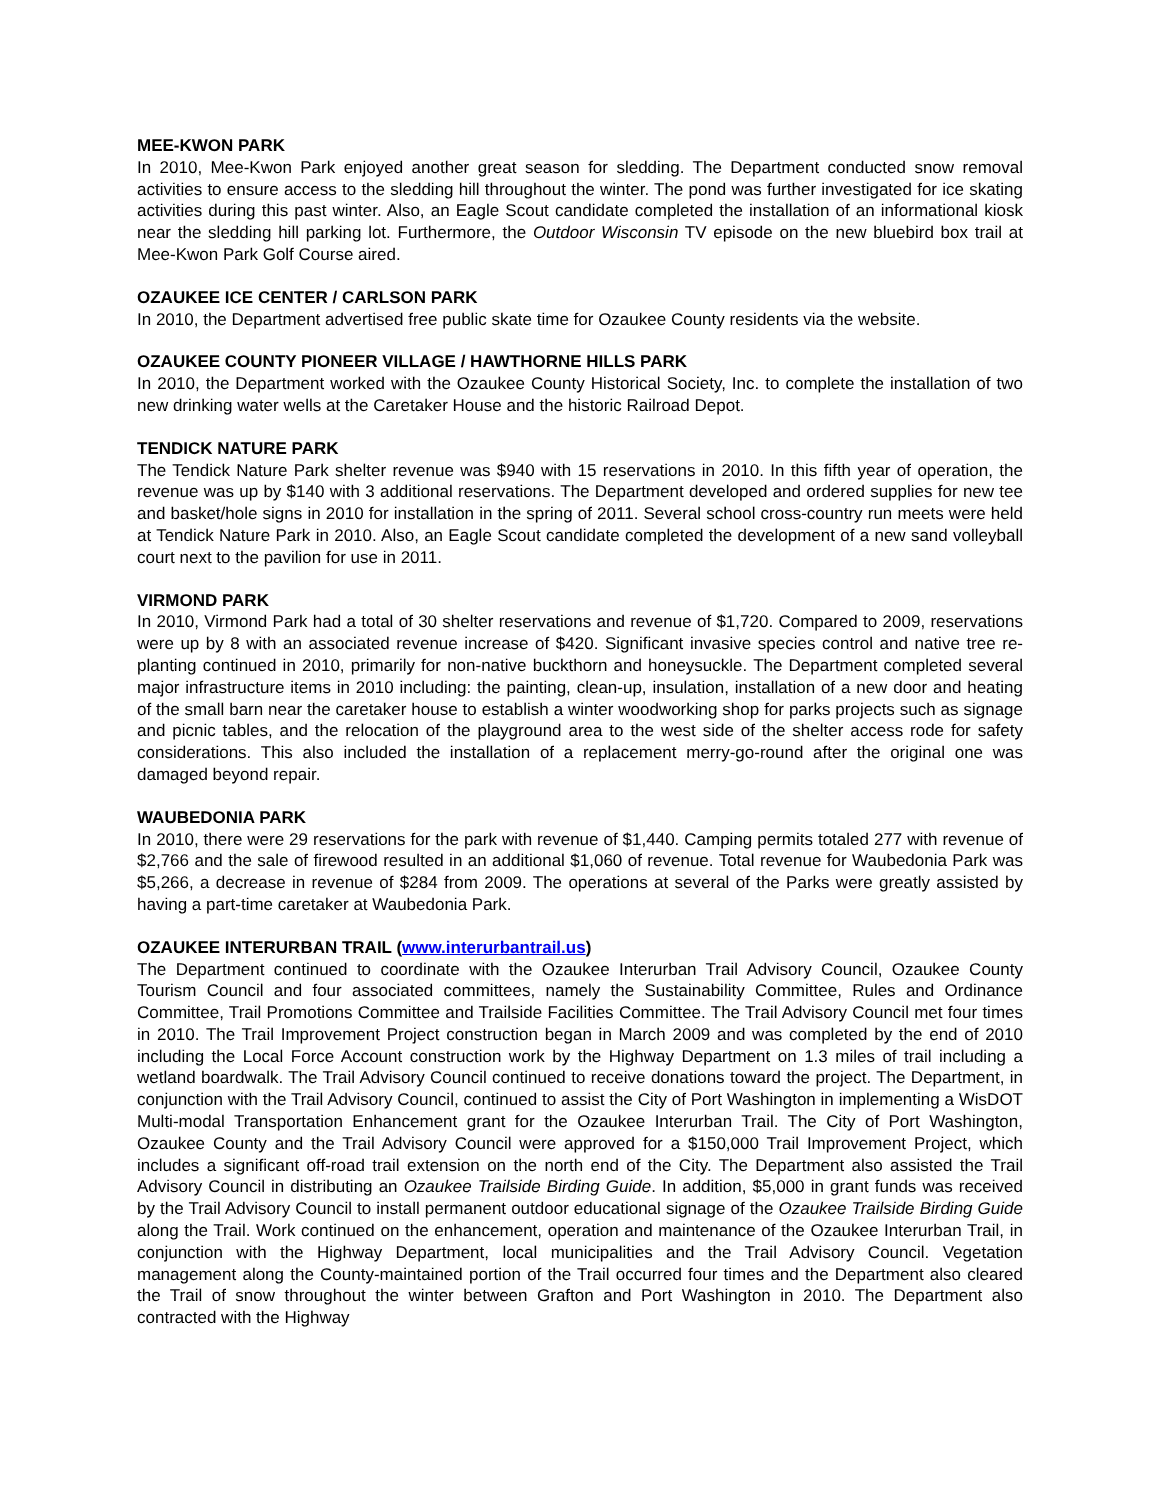MEE-KWON PARK
In 2010, Mee-Kwon Park enjoyed another great season for sledding. The Department conducted snow removal activities to ensure access to the sledding hill throughout the winter. The pond was further investigated for ice skating activities during this past winter. Also, an Eagle Scout candidate completed the installation of an informational kiosk near the sledding hill parking lot. Furthermore, the Outdoor Wisconsin TV episode on the new bluebird box trail at Mee-Kwon Park Golf Course aired.
OZAUKEE ICE CENTER / CARLSON PARK
In 2010, the Department advertised free public skate time for Ozaukee County residents via the website.
OZAUKEE COUNTY PIONEER VILLAGE / HAWTHORNE HILLS PARK
In 2010, the Department worked with the Ozaukee County Historical Society, Inc. to complete the installation of two new drinking water wells at the Caretaker House and the historic Railroad Depot.
TENDICK NATURE PARK
The Tendick Nature Park shelter revenue was $940 with 15 reservations in 2010. In this fifth year of operation, the revenue was up by $140 with 3 additional reservations. The Department developed and ordered supplies for new tee and basket/hole signs in 2010 for installation in the spring of 2011. Several school cross-country run meets were held at Tendick Nature Park in 2010. Also, an Eagle Scout candidate completed the development of a new sand volleyball court next to the pavilion for use in 2011.
VIRMOND PARK
In 2010, Virmond Park had a total of 30 shelter reservations and revenue of $1,720. Compared to 2009, reservations were up by 8 with an associated revenue increase of $420. Significant invasive species control and native tree re-planting continued in 2010, primarily for non-native buckthorn and honeysuckle. The Department completed several major infrastructure items in 2010 including: the painting, clean-up, insulation, installation of a new door and heating of the small barn near the caretaker house to establish a winter woodworking shop for parks projects such as signage and picnic tables, and the relocation of the playground area to the west side of the shelter access rode for safety considerations. This also included the installation of a replacement merry-go-round after the original one was damaged beyond repair.
WAUBEDONIA PARK
In 2010, there were 29 reservations for the park with revenue of $1,440. Camping permits totaled 277 with revenue of $2,766 and the sale of firewood resulted in an additional $1,060 of revenue. Total revenue for Waubedonia Park was $5,266, a decrease in revenue of $284 from 2009. The operations at several of the Parks were greatly assisted by having a part-time caretaker at Waubedonia Park.
OZAUKEE INTERURBAN TRAIL (www.interurbantrail.us)
The Department continued to coordinate with the Ozaukee Interurban Trail Advisory Council, Ozaukee County Tourism Council and four associated committees, namely the Sustainability Committee, Rules and Ordinance Committee, Trail Promotions Committee and Trailside Facilities Committee. The Trail Advisory Council met four times in 2010. The Trail Improvement Project construction began in March 2009 and was completed by the end of 2010 including the Local Force Account construction work by the Highway Department on 1.3 miles of trail including a wetland boardwalk. The Trail Advisory Council continued to receive donations toward the project. The Department, in conjunction with the Trail Advisory Council, continued to assist the City of Port Washington in implementing a WisDOT Multi-modal Transportation Enhancement grant for the Ozaukee Interurban Trail. The City of Port Washington, Ozaukee County and the Trail Advisory Council were approved for a $150,000 Trail Improvement Project, which includes a significant off-road trail extension on the north end of the City. The Department also assisted the Trail Advisory Council in distributing an Ozaukee Trailside Birding Guide. In addition, $5,000 in grant funds was received by the Trail Advisory Council to install permanent outdoor educational signage of the Ozaukee Trailside Birding Guide along the Trail. Work continued on the enhancement, operation and maintenance of the Ozaukee Interurban Trail, in conjunction with the Highway Department, local municipalities and the Trail Advisory Council. Vegetation management along the County-maintained portion of the Trail occurred four times and the Department also cleared the Trail of snow throughout the winter between Grafton and Port Washington in 2010. The Department also contracted with the Highway